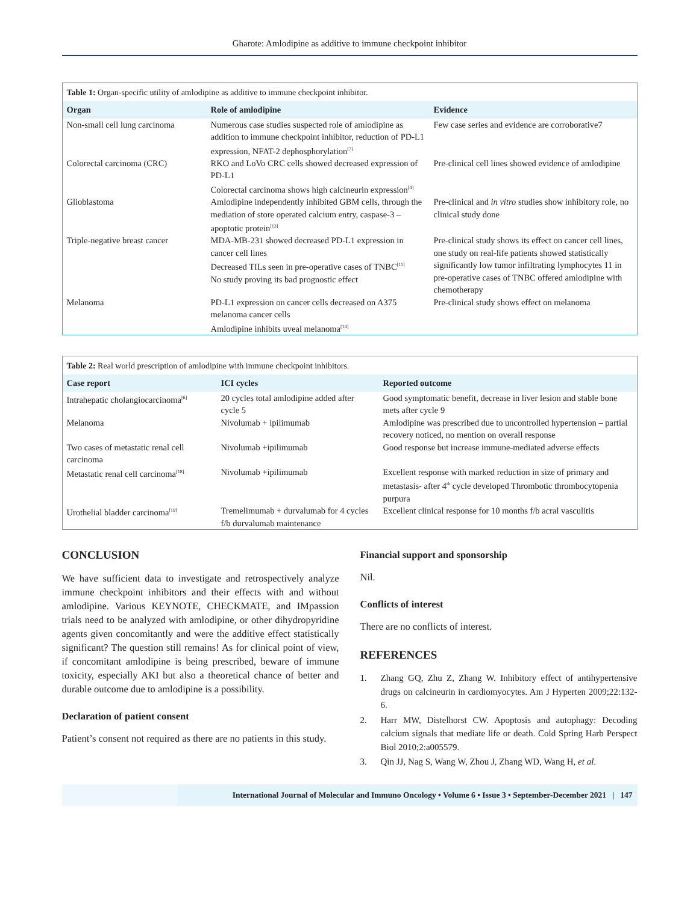Gharote: Amlodipine as additive to immune checkpoint inhibitor
Table 1: Organ-specific utility of amlodipine as additive to immune checkpoint inhibitor.
| Organ | Role of amlodipine | Evidence |
| --- | --- | --- |
| Non-small cell lung carcinoma | Numerous case studies suspected role of amlodipine as addition to immune checkpoint inhibitor, reduction of PD-L1 expression, NFAT-2 dephosphorylation<sup>[7]</sup> | Few case series and evidence are corroborative7 |
| Colorectal carcinoma (CRC) | RKO and LoVo CRC cells showed decreased expression of PD-L1 Colorectal carcinoma shows high calcineurin expression<sup>[4]</sup> | Pre-clinical cell lines showed evidence of amlodipine |
| Glioblastoma | Amlodipine independently inhibited GBM cells, through the mediation of store operated calcium entry, caspase-3 – apoptotic protein<sup>[13]</sup> | Pre-clinical and in vitro studies show inhibitory role, no clinical study done |
| Triple-negative breast cancer | MDA-MB-231 showed decreased PD-L1 expression in cancer cell lines Decreased TILs seen in pre-operative cases of TNBC<sup>[11]</sup> No study proving its bad prognostic effect | Pre-clinical study shows its effect on cancer cell lines, one study on real-life patients showed statistically significantly low tumor infiltrating lymphocytes 11 in pre-operative cases of TNBC offered amlodipine with chemotherapy |
| Melanoma | PD-L1 expression on cancer cells decreased on A375 melanoma cancer cells Amlodipine inhibits uveal melanoma<sup>[14]</sup> | Pre-clinical study shows effect on melanoma |
Table 2: Real world prescription of amlodipine with immune checkpoint inhibitors.
| Case report | ICI cycles | Reported outcome |
| --- | --- | --- |
| Intrahepatic cholangiocarcinoma<sup>[6]</sup> | 20 cycles total amlodipine added after cycle 5 | Good symptomatic benefit, decrease in liver lesion and stable bone mets after cycle 9 |
| Melanoma | Nivolumab + ipilimumab | Amlodipine was prescribed due to uncontrolled hypertension – partial recovery noticed, no mention on overall response |
| Two cases of metastatic renal cell carcinoma | Nivolumab +ipilimumab | Good response but increase immune-mediated adverse effects |
| Metastatic renal cell carcinoma<sup>[18]</sup> | Nivolumab +ipilimumab | Excellent response with marked reduction in size of primary and metastasis- after 4<sup>th</sup> cycle developed Thrombotic thrombocytopenia purpura |
| Urothelial bladder carcinoma<sup>[19]</sup> | Tremelimumab + durvalumab for 4 cycles f/b durvalumab maintenance | Excellent clinical response for 10 months f/b acral vasculitis |
CONCLUSION
We have sufficient data to investigate and retrospectively analyze immune checkpoint inhibitors and their effects with and without amlodipine. Various KEYNOTE, CHECKMATE, and IMpassion trials need to be analyzed with amlodipine, or other dihydropyridine agents given concomitantly and were the additive effect statistically significant? The question still remains! As for clinical point of view, if concomitant amlodipine is being prescribed, beware of immune toxicity, especially AKI but also a theoretical chance of better and durable outcome due to amlodipine is a possibility.
Declaration of patient consent
Patient’s consent not required as there are no patients in this study.
Financial support and sponsorship
Nil.
Conflicts of interest
There are no conflicts of interest.
REFERENCES
1. Zhang GQ, Zhu Z, Zhang W. Inhibitory effect of antihypertensive drugs on calcineurin in cardiomyocytes. Am J Hyperten 2009;22:132-6.
2. Harr MW, Distelhorst CW. Apoptosis and autophagy: Decoding calcium signals that mediate life or death. Cold Spring Harb Perspect Biol 2010;2:a005579.
3. Qin JJ, Nag S, Wang W, Zhou J, Zhang WD, Wang H, et al.
International Journal of Molecular and Immuno Oncology • Volume 6 • Issue 3 • September-December 2021 | 147